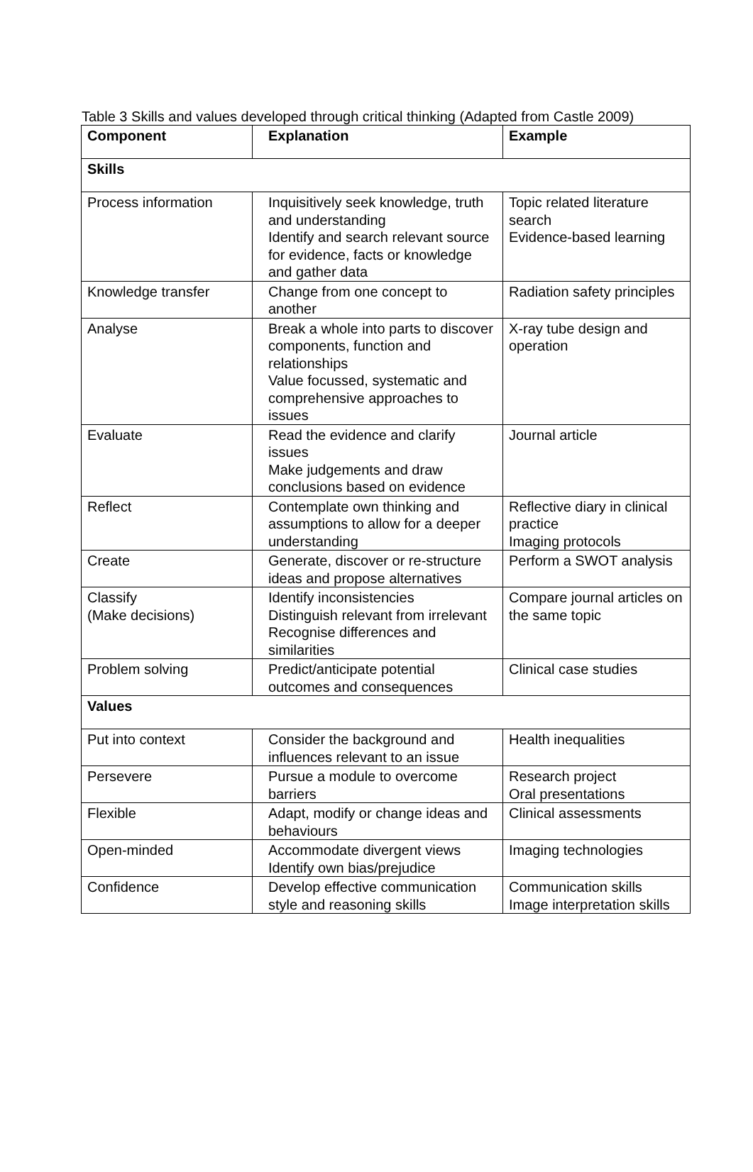Table 3 Skills and values developed through critical thinking (Adapted from Castle 2009)
| Component | Explanation | Example |
| --- | --- | --- |
| Skills | | |
| Process information | Inquisitively seek knowledge, truth and understanding Identify and search relevant source for evidence, facts or knowledge and gather data | Topic related literature search Evidence-based learning |
| Knowledge transfer | Change from one concept to another | Radiation safety principles |
| Analyse | Break a whole into parts to discover components, function and relationships Value focussed, systematic and comprehensive approaches to issues | X-ray tube design and operation |
| Evaluate | Read the evidence and clarify issues Make judgements and draw conclusions based on evidence | Journal article |
| Reflect | Contemplate own thinking and assumptions to allow for a deeper understanding | Reflective diary in clinical practice Imaging protocols |
| Create | Generate, discover or re-structure ideas and propose alternatives | Perform a SWOT analysis |
| Classify (Make decisions) | Identify inconsistencies Distinguish relevant from irrelevant Recognise differences and similarities | Compare journal articles on the same topic |
| Problem solving | Predict/anticipate potential outcomes and consequences | Clinical case studies |
| Values | | |
| Put into context | Consider the background and influences relevant to an issue | Health inequalities |
| Persevere | Pursue a module to overcome barriers | Research project Oral presentations |
| Flexible | Adapt, modify or change ideas and behaviours | Clinical assessments |
| Open-minded | Accommodate divergent views Identify own bias/prejudice | Imaging technologies |
| Confidence | Develop effective communication style and reasoning skills | Communication skills Image interpretation skills |